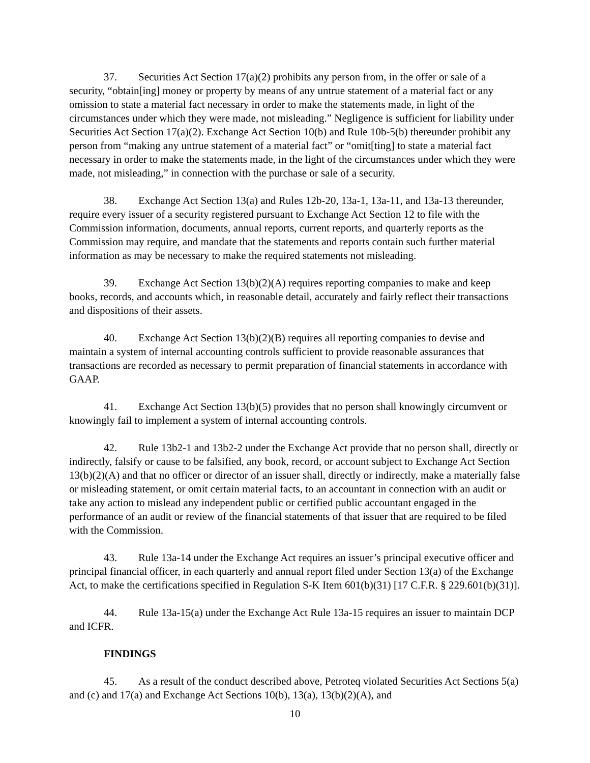37. Securities Act Section 17(a)(2) prohibits any person from, in the offer or sale of a security, “obtain[ing] money or property by means of any untrue statement of a material fact or any omission to state a material fact necessary in order to make the statements made, in light of the circumstances under which they were made, not misleading.” Negligence is sufficient for liability under Securities Act Section 17(a)(2). Exchange Act Section 10(b) and Rule 10b-5(b) thereunder prohibit any person from “making any untrue statement of a material fact” or “omit[ting] to state a material fact necessary in order to make the statements made, in the light of the circumstances under which they were made, not misleading,” in connection with the purchase or sale of a security.
38. Exchange Act Section 13(a) and Rules 12b-20, 13a-1, 13a-11, and 13a-13 thereunder, require every issuer of a security registered pursuant to Exchange Act Section 12 to file with the Commission information, documents, annual reports, current reports, and quarterly reports as the Commission may require, and mandate that the statements and reports contain such further material information as may be necessary to make the required statements not misleading.
39. Exchange Act Section 13(b)(2)(A) requires reporting companies to make and keep books, records, and accounts which, in reasonable detail, accurately and fairly reflect their transactions and dispositions of their assets.
40. Exchange Act Section 13(b)(2)(B) requires all reporting companies to devise and maintain a system of internal accounting controls sufficient to provide reasonable assurances that transactions are recorded as necessary to permit preparation of financial statements in accordance with GAAP.
41. Exchange Act Section 13(b)(5) provides that no person shall knowingly circumvent or knowingly fail to implement a system of internal accounting controls.
42. Rule 13b2-1 and 13b2-2 under the Exchange Act provide that no person shall, directly or indirectly, falsify or cause to be falsified, any book, record, or account subject to Exchange Act Section 13(b)(2)(A) and that no officer or director of an issuer shall, directly or indirectly, make a materially false or misleading statement, or omit certain material facts, to an accountant in connection with an audit or take any action to mislead any independent public or certified public accountant engaged in the performance of an audit or review of the financial statements of that issuer that are required to be filed with the Commission.
43. Rule 13a-14 under the Exchange Act requires an issuer’s principal executive officer and principal financial officer, in each quarterly and annual report filed under Section 13(a) of the Exchange Act, to make the certifications specified in Regulation S-K Item 601(b)(31) [17 C.F.R. § 229.601(b)(31)].
44. Rule 13a-15(a) under the Exchange Act Rule 13a-15 requires an issuer to maintain DCP and ICFR.
FINDINGS
45. As a result of the conduct described above, Petroteq violated Securities Act Sections 5(a) and (c) and 17(a) and Exchange Act Sections 10(b), 13(a), 13(b)(2)(A), and
10